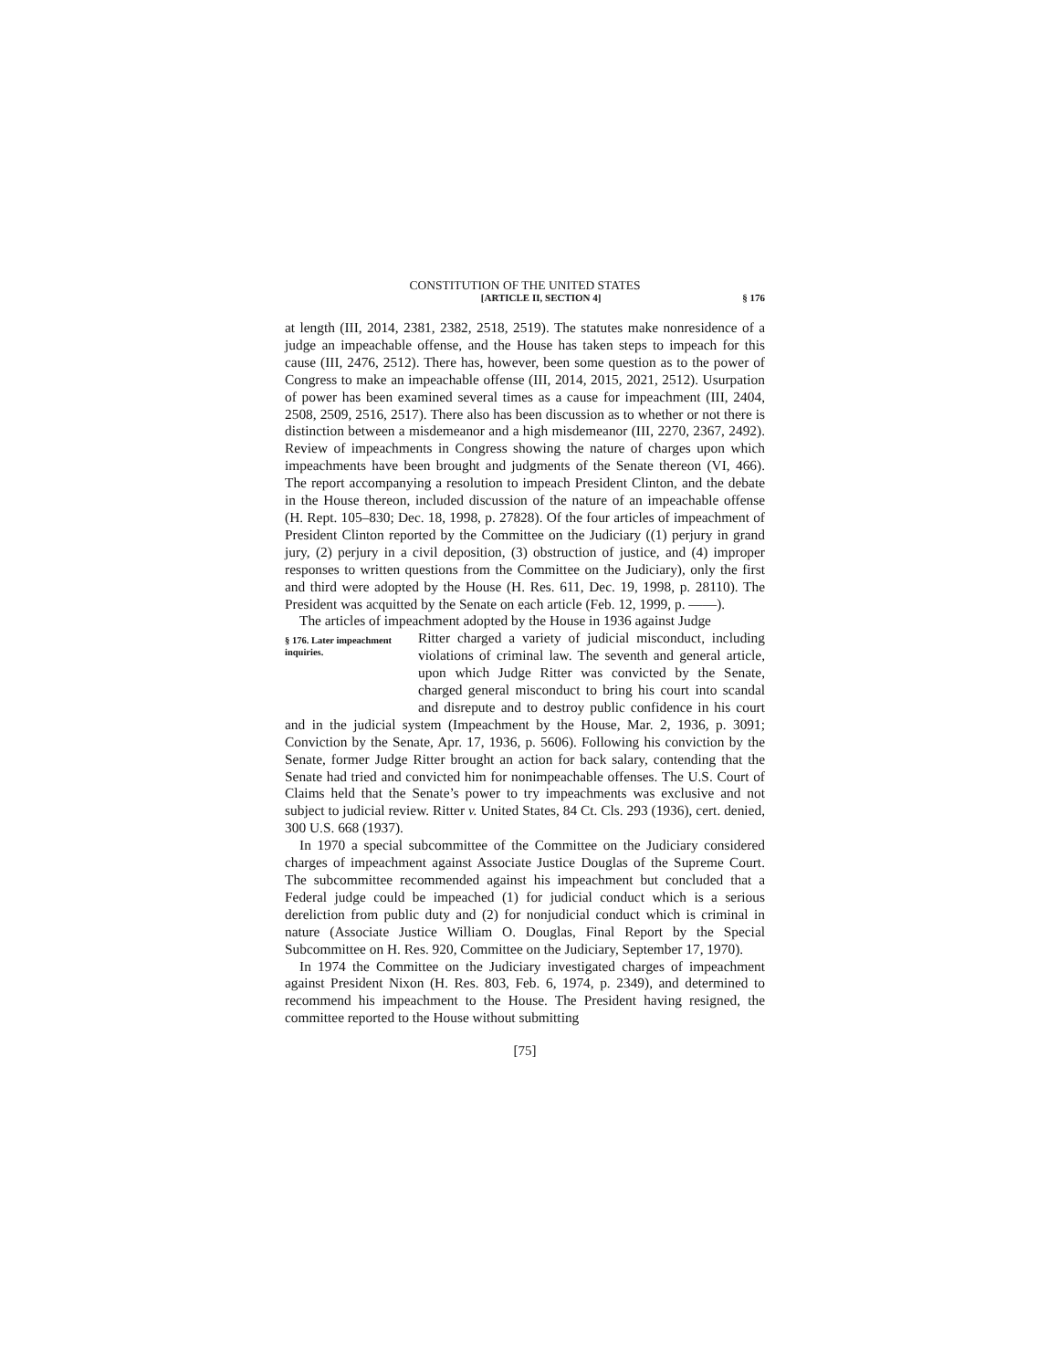CONSTITUTION OF THE UNITED STATES
[ARTICLE II, SECTION 4] § 176
at length (III, 2014, 2381, 2382, 2518, 2519). The statutes make nonresidence of a judge an impeachable offense, and the House has taken steps to impeach for this cause (III, 2476, 2512). There has, however, been some question as to the power of Congress to make an impeachable offense (III, 2014, 2015, 2021, 2512). Usurpation of power has been examined several times as a cause for impeachment (III, 2404, 2508, 2509, 2516, 2517). There also has been discussion as to whether or not there is distinction between a misdemeanor and a high misdemeanor (III, 2270, 2367, 2492). Review of impeachments in Congress showing the nature of charges upon which impeachments have been brought and judgments of the Senate thereon (VI, 466). The report accompanying a resolution to impeach President Clinton, and the debate in the House thereon, included discussion of the nature of an impeachable offense (H. Rept. 105–830; Dec. 18, 1998, p. 27828). Of the four articles of impeachment of President Clinton reported by the Committee on the Judiciary ((1) perjury in grand jury, (2) perjury in a civil deposition, (3) obstruction of justice, and (4) improper responses to written questions from the Committee on the Judiciary), only the first and third were adopted by the House (H. Res. 611, Dec. 19, 1998, p. 28110). The President was acquitted by the Senate on each article (Feb. 12, 1999, p. ——).
The articles of impeachment adopted by the House in 1936 against Judge
§ 176. Later impeachment inquiries.
Ritter charged a variety of judicial misconduct, including violations of criminal law. The seventh and general article, upon which Judge Ritter was convicted by the Senate, charged general misconduct to bring his court into scandal and disrepute and to destroy public confidence in his court and in the judicial system (Impeachment by the House, Mar. 2, 1936, p. 3091; Conviction by the Senate, Apr. 17, 1936, p. 5606). Following his conviction by the Senate, former Judge Ritter brought an action for back salary, contending that the Senate had tried and convicted him for nonimpeachable offenses. The U.S. Court of Claims held that the Senate’s power to try impeachments was exclusive and not subject to judicial review. Ritter v. United States, 84 Ct. Cls. 293 (1936), cert. denied, 300 U.S. 668 (1937).
In 1970 a special subcommittee of the Committee on the Judiciary considered charges of impeachment against Associate Justice Douglas of the Supreme Court. The subcommittee recommended against his impeachment but concluded that a Federal judge could be impeached (1) for judicial conduct which is a serious dereliction from public duty and (2) for nonjudicial conduct which is criminal in nature (Associate Justice William O. Douglas, Final Report by the Special Subcommittee on H. Res. 920, Committee on the Judiciary, September 17, 1970).
In 1974 the Committee on the Judiciary investigated charges of impeachment against President Nixon (H. Res. 803, Feb. 6, 1974, p. 2349), and determined to recommend his impeachment to the House. The President having resigned, the committee reported to the House without submitting
[75]